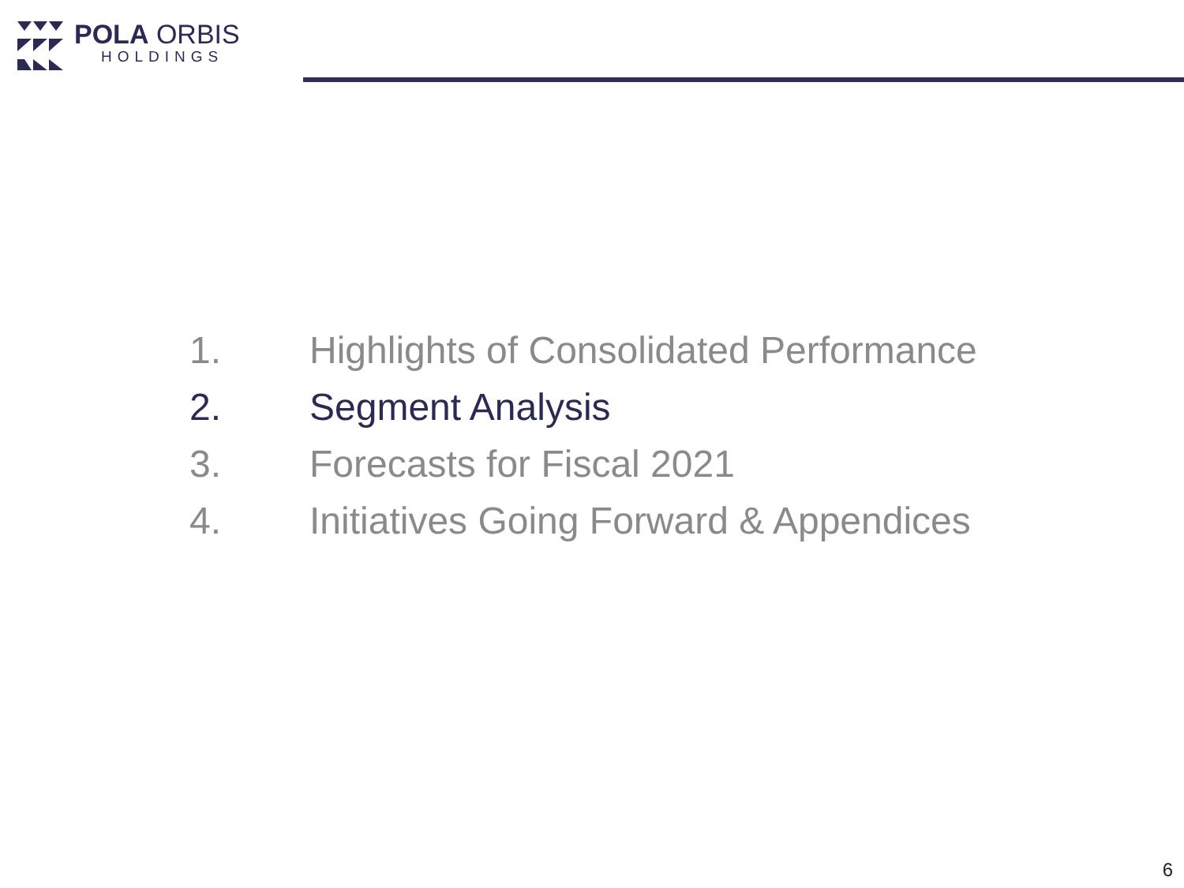POLA ORBIS
HOLDINGS
1. Highlights of Consolidated Performance
2. Segment Analysis
3. Forecasts for Fiscal 2021
4. Initiatives Going Forward & Appendices
6